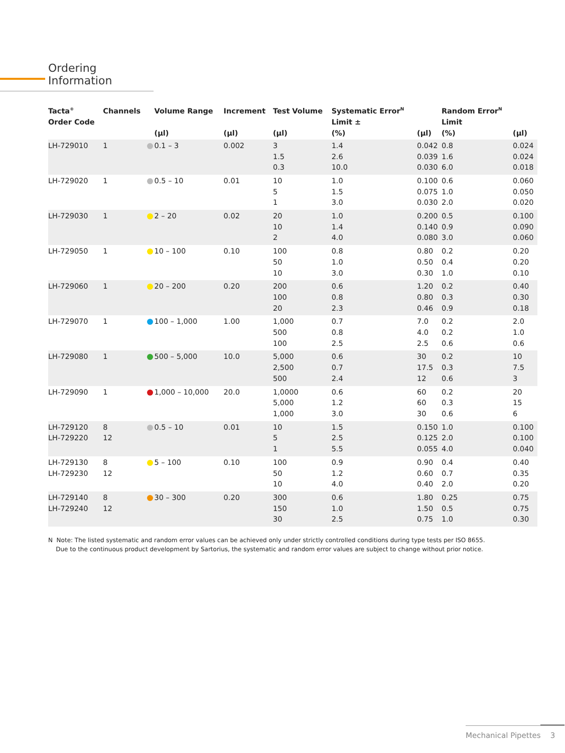Ordering Information
| Tacta<sup>®</sup> Order Code | Channels | | Volume Range (µl) | Increment (µl) | Test Volume (µl) | Systematic Error<sup>N</sup> Limit ± (%) | (µl) | Random Error<sup>N</sup> Limit (%) | (µl) |
| --- | --- | --- | --- | --- | --- | --- | --- | --- | --- |
| LH-729010 | 1 | | 0.1 – 3 | 0.002 | 3 1.5 0.3 | 1.4 2.6 10.0 | 0.042 0.039 0.030 | 0.8 1.6 6.0 | 0.024 0.024 0.018 |
| LH-729020 | 1 | | 0.5 – 10 | 0.01 | 10 5 1 | 1.0 1.5 3.0 | 0.100 0.075 0.030 | 0.6 1.0 2.0 | 0.060 0.050 0.020 |
| LH-729030 | 1 | | 2 – 20 | 0.02 | 20 10 2 | 1.0 1.4 4.0 | 0.200 0.140 0.080 | 0.5 0.9 3.0 | 0.100 0.090 0.060 |
| LH-729050 | 1 | | 10 – 100 | 0.10 | 100 50 10 | 0.8 1.0 3.0 | 0.80 0.50 0.30 | 0.2 0.4 1.0 | 0.20 0.20 0.10 |
| LH-729060 | 1 | | 20 – 200 | 0.20 | 200 100 20 | 0.6 0.8 2.3 | 1.20 0.80 0.46 | 0.2 0.3 0.9 | 0.40 0.30 0.18 |
| LH-729070 | 1 | | 100 – 1,000 | 1.00 | 1,000 500 100 | 0.7 0.8 2.5 | 7.0 4.0 2.5 | 0.2 0.2 0.6 | 2.0 1.0 0.6 |
| LH-729080 | 1 | | 500 – 5,000 | 10.0 | 5,000 2,500 500 | 0.6 0.7 2.4 | 30 17.5 12 | 0.2 0.3 0.6 | 10 7.5 3 |
| LH-729090 | 1 | | 1,000 – 10,000 | 20.0 | 1,0000 5,000 1,000 | 0.6 1.2 3.0 | 60 60 30 | 0.2 0.3 0.6 | 20 15 6 |
| LH-729120 LH-729220 | 8 12 | | 0.5 – 10 | 0.01 | 10 5 1 | 1.5 2.5 5.5 | 0.150 0.125 0.055 | 1.0 2.0 4.0 | 0.100 0.100 0.040 |
| LH-729130 LH-729230 | 8 12 | | 5 – 100 | 0.10 | 100 50 10 | 0.9 1.2 4.0 | 0.90 0.60 0.40 | 0.4 0.7 2.0 | 0.40 0.35 0.20 |
| LH-729140 LH-729240 | 8 12 | | 30 – 300 | 0.20 | 300 150 30 | 0.6 1.0 2.5 | 1.80 1.50 0.75 | 0.25 0.5 1.0 | 0.75 0.75 0.30 |
N Note: The listed systematic and random error values can be achieved only under strictly controlled conditions during type tests per ISO 8655.
Due to the continuous product development by Sartorius, the systematic and random error values are subject to change without prior notice.
Mechanical Pipettes 3